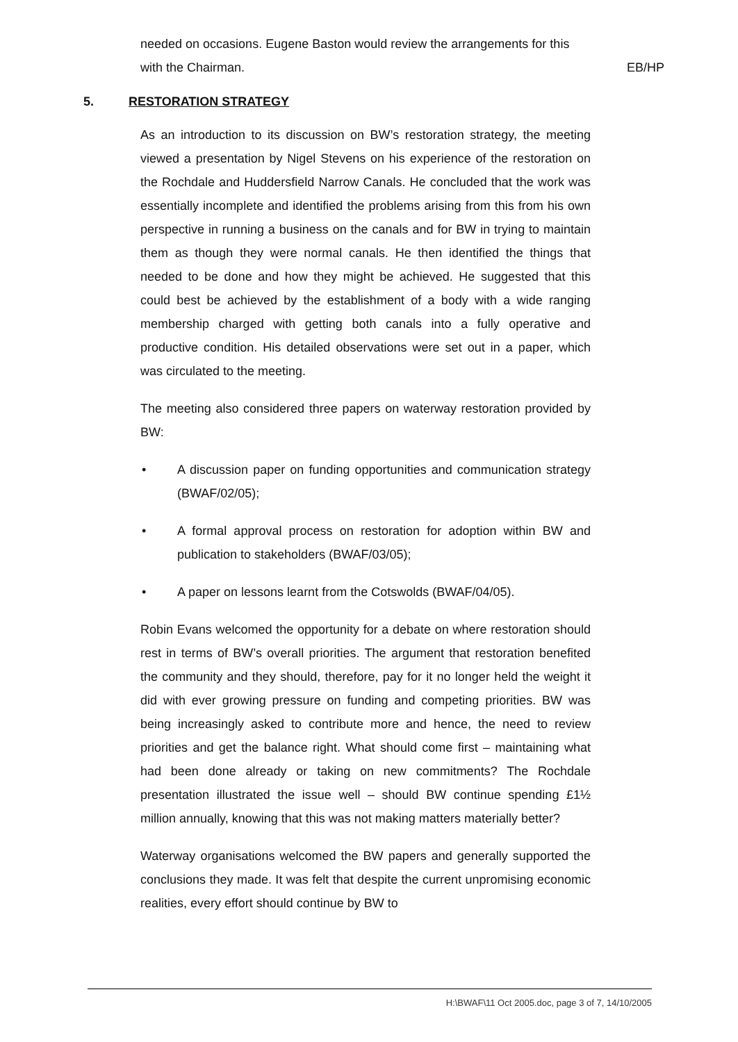needed on occasions. Eugene Baston would review the arrangements for this with the Chairman.
EB/HP
5. RESTORATION STRATEGY
As an introduction to its discussion on BW’s restoration strategy, the meeting viewed a presentation by Nigel Stevens on his experience of the restoration on the Rochdale and Huddersfield Narrow Canals. He concluded that the work was essentially incomplete and identified the problems arising from this from his own perspective in running a business on the canals and for BW in trying to maintain them as though they were normal canals. He then identified the things that needed to be done and how they might be achieved. He suggested that this could best be achieved by the establishment of a body with a wide ranging membership charged with getting both canals into a fully operative and productive condition. His detailed observations were set out in a paper, which was circulated to the meeting.
The meeting also considered three papers on waterway restoration provided by BW:
• A discussion paper on funding opportunities and communication strategy (BWAF/02/05);
• A formal approval process on restoration for adoption within BW and publication to stakeholders (BWAF/03/05);
• A paper on lessons learnt from the Cotswolds (BWAF/04/05).
Robin Evans welcomed the opportunity for a debate on where restoration should rest in terms of BW’s overall priorities. The argument that restoration benefited the community and they should, therefore, pay for it no longer held the weight it did with ever growing pressure on funding and competing priorities. BW was being increasingly asked to contribute more and hence, the need to review priorities and get the balance right. What should come first – maintaining what had been done already or taking on new commitments? The Rochdale presentation illustrated the issue well – should BW continue spending £1½ million annually, knowing that this was not making matters materially better?
Waterway organisations welcomed the BW papers and generally supported the conclusions they made. It was felt that despite the current unpromising economic realities, every effort should continue by BW to
H:\BWAF\11 Oct 2005.doc, page 3 of 7, 14/10/2005